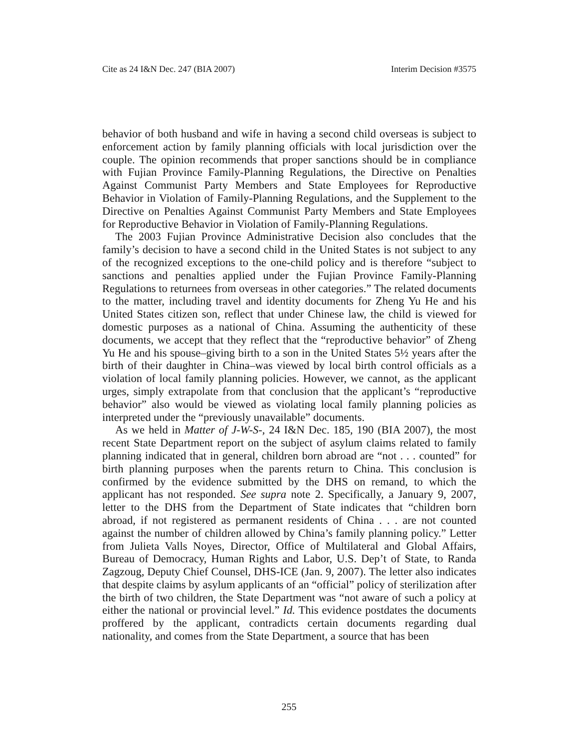Cite as 24 I&N Dec. 247 (BIA 2007) Interim Decision #3575
behavior of both husband and wife in having a second child overseas is subject to enforcement action by family planning officials with local jurisdiction over the couple. The opinion recommends that proper sanctions should be in compliance with Fujian Province Family-Planning Regulations, the Directive on Penalties Against Communist Party Members and State Employees for Reproductive Behavior in Violation of Family-Planning Regulations, and the Supplement to the Directive on Penalties Against Communist Party Members and State Employees for Reproductive Behavior in Violation of Family-Planning Regulations.
The 2003 Fujian Province Administrative Decision also concludes that the family’s decision to have a second child in the United States is not subject to any of the recognized exceptions to the one-child policy and is therefore “subject to sanctions and penalties applied under the Fujian Province Family-Planning Regulations to returnees from overseas in other categories.” The related documents to the matter, including travel and identity documents for Zheng Yu He and his United States citizen son, reflect that under Chinese law, the child is viewed for domestic purposes as a national of China. Assuming the authenticity of these documents, we accept that they reflect that the “reproductive behavior” of Zheng Yu He and his spouse–giving birth to a son in the United States 5½ years after the birth of their daughter in China–was viewed by local birth control officials as a violation of local family planning policies. However, we cannot, as the applicant urges, simply extrapolate from that conclusion that the applicant’s “reproductive behavior” also would be viewed as violating local family planning policies as interpreted under the “previously unavailable” documents.
As we held in Matter of J-W-S-, 24 I&N Dec. 185, 190 (BIA 2007), the most recent State Department report on the subject of asylum claims related to family planning indicated that in general, children born abroad are “not . . . counted” for birth planning purposes when the parents return to China. This conclusion is confirmed by the evidence submitted by the DHS on remand, to which the applicant has not responded. See supra note 2. Specifically, a January 9, 2007, letter to the DHS from the Department of State indicates that “children born abroad, if not registered as permanent residents of China . . . are not counted against the number of children allowed by China’s family planning policy.” Letter from Julieta Valls Noyes, Director, Office of Multilateral and Global Affairs, Bureau of Democracy, Human Rights and Labor, U.S. Dep’t of State, to Randa Zagzoug, Deputy Chief Counsel, DHS-ICE (Jan. 9, 2007). The letter also indicates that despite claims by asylum applicants of an “official” policy of sterilization after the birth of two children, the State Department was “not aware of such a policy at either the national or provincial level.” Id. This evidence postdates the documents proffered by the applicant, contradicts certain documents regarding dual nationality, and comes from the State Department, a source that has been
255